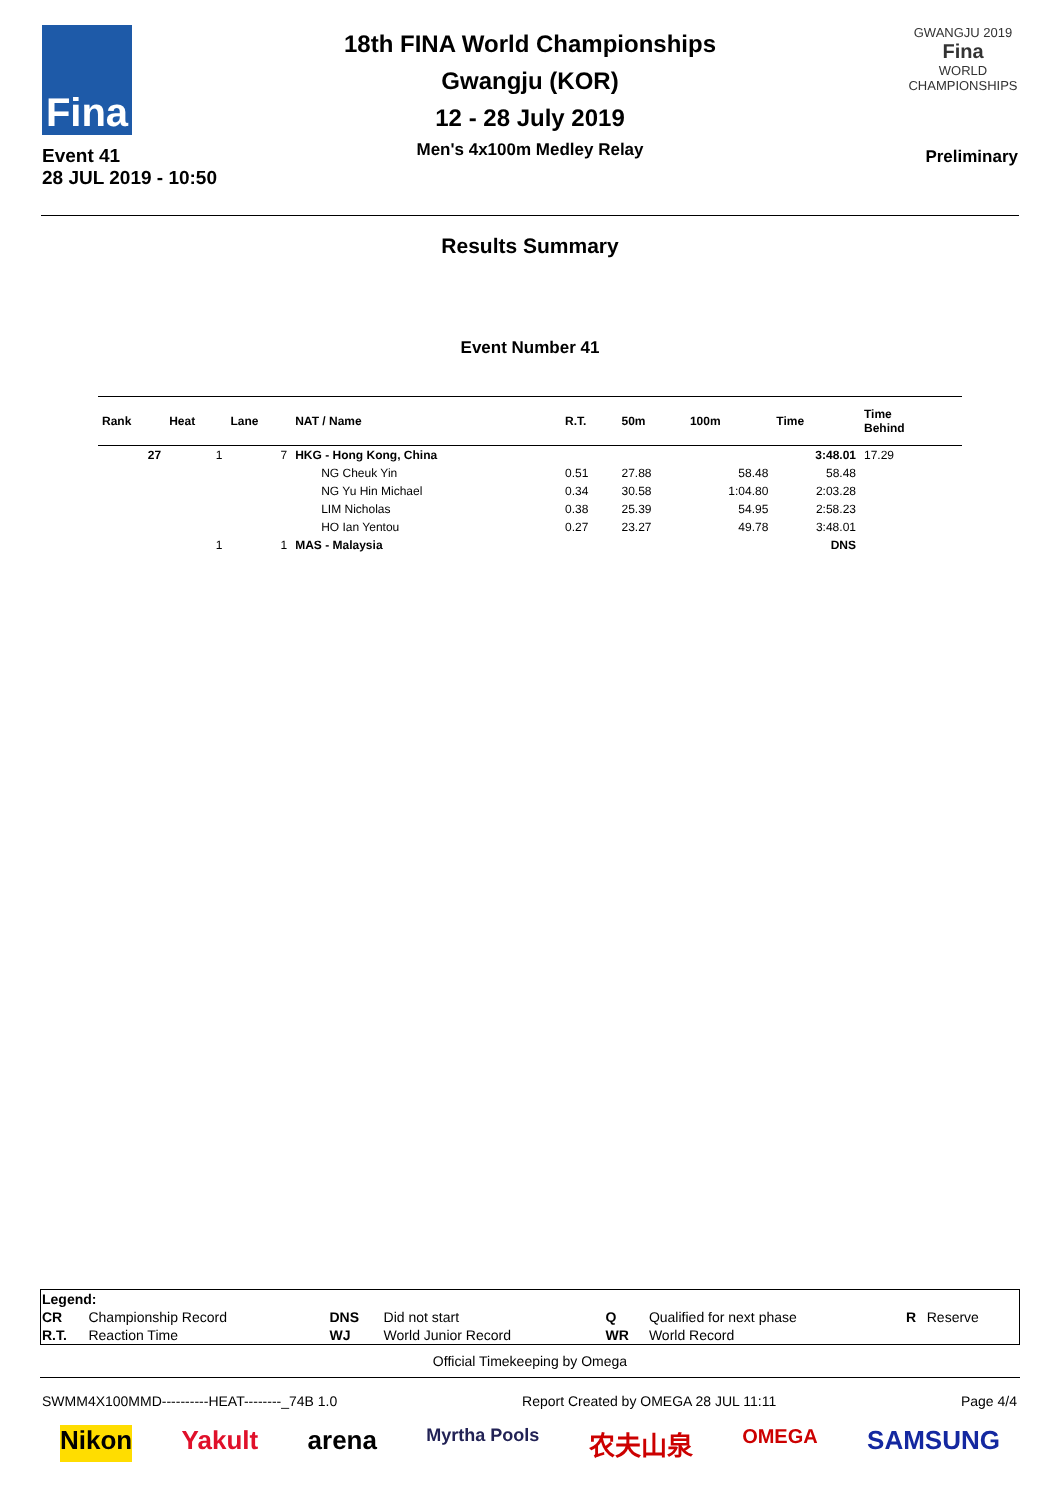Fina
Event 41
28 JUL 2019 - 10:50
18th FINA World Championships
Gwangju (KOR)
12 - 28 July 2019
Men's 4x100m Medley Relay
GWANGJU 2019
Fina
WORLD CHAMPIONSHIPS
Preliminary
Results Summary
Event Number 41
| Rank | Heat | Lane | NAT / Name | R.T. | 50m | 100m | Time | Time Behind | |
| --- | --- | --- | --- | --- | --- | --- | --- | --- | --- |
| 27 | 1 | 7 | HKG - Hong Kong, China | | | | 3:48.01 | 17.29 | |
| | | | NG Cheuk Yin | 0.51 | 27.88 | 58.48 | 58.48 | | |
| | | | NG Yu Hin Michael | 0.34 | 30.58 | 1:04.80 | 2:03.28 | | |
| | | | LIM Nicholas | 0.38 | 25.39 | 54.95 | 2:58.23 | | |
| | | | HO Ian Yentou | 0.27 | 23.27 | 49.78 | 3:48.01 | | |
| | 1 | 1 | MAS - Malaysia | | | | DNS | | |
| Legend: | | | | | | | |
| CR | Championship Record | DNS | Did not start | Q | Qualified for next phase | R | Reserve |
| R.T. | Reaction Time | WJ | World Junior Record | WR | World Record | | |
Official Timekeeping by Omega
SWMM4X100MMD----------HEAT--------_74B 1.0 Report Created by OMEGA 28 JUL 11:11 Page 4/4
Nikon Yakult arena Myrtha Pools 农夫山泉 OMEGA SAMSUNG